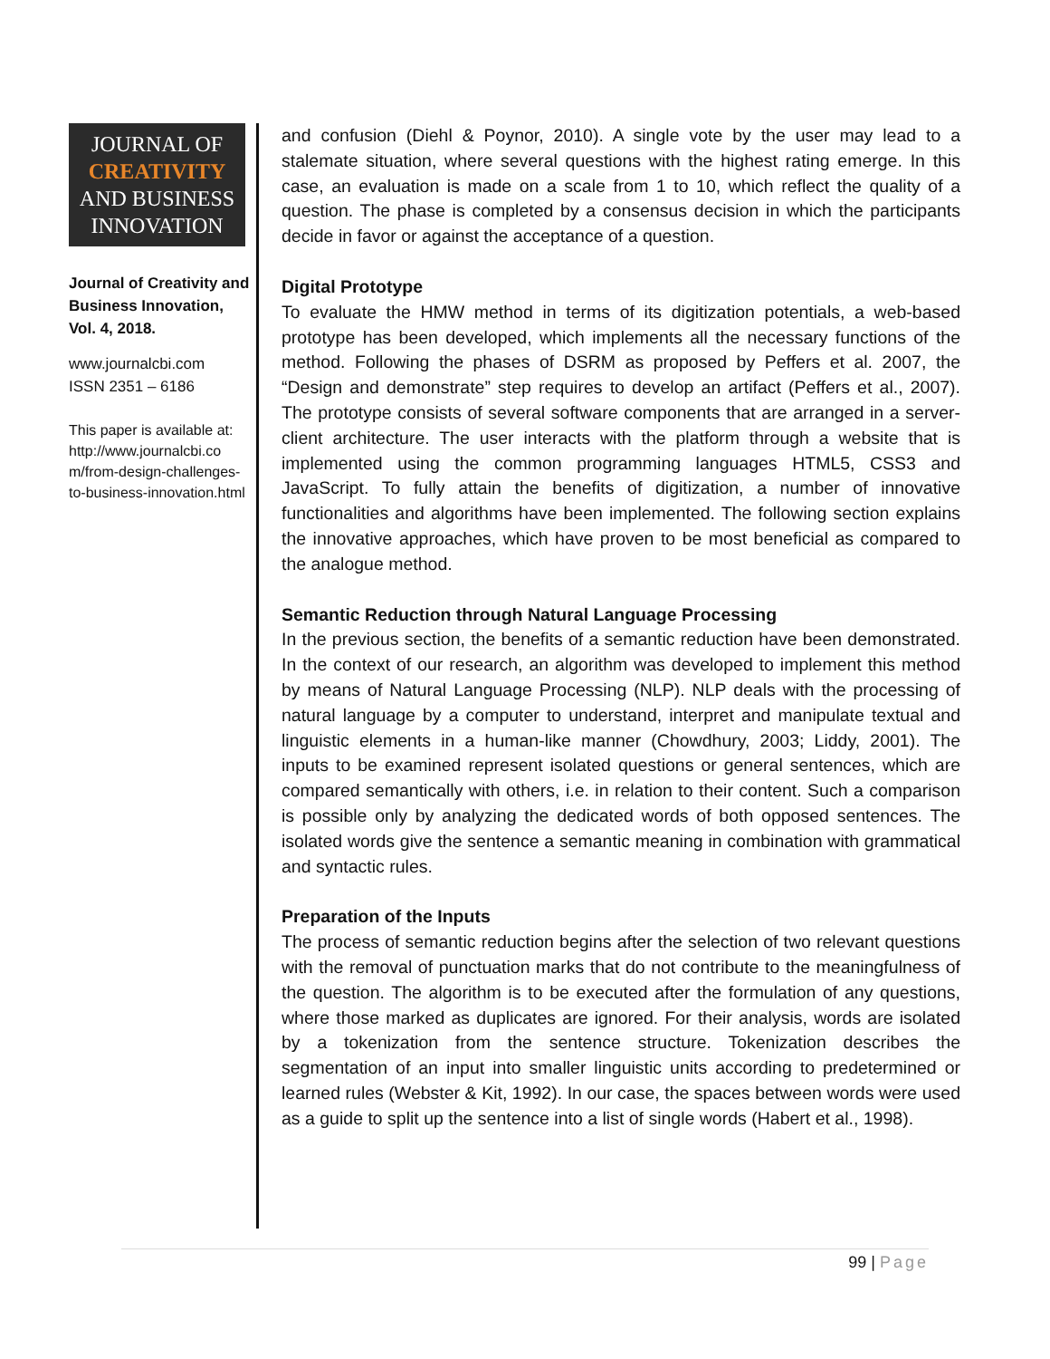JOURNAL OF
CREATIVITY
AND BUSINESS
INNOVATION
Journal of Creativity and Business Innovation, Vol. 4, 2018.
www.journalcbi.com
ISSN 2351 – 6186
This paper is available at:
http://www.journalcbi.co m/from-design-challenges-to-business-innovation.html
and confusion (Diehl & Poynor, 2010). A single vote by the user may lead to a stalemate situation, where several questions with the highest rating emerge. In this case, an evaluation is made on a scale from 1 to 10, which reflect the quality of a question. The phase is completed by a consensus decision in which the participants decide in favor or against the acceptance of a question.
Digital Prototype
To evaluate the HMW method in terms of its digitization potentials, a web-based prototype has been developed, which implements all the necessary functions of the method. Following the phases of DSRM as proposed by Peffers et al. 2007, the “Design and demonstrate” step requires to develop an artifact (Peffers et al., 2007). The prototype consists of several software components that are arranged in a server-client architecture. The user interacts with the platform through a website that is implemented using the common programming languages HTML5, CSS3 and JavaScript. To fully attain the benefits of digitization, a number of innovative functionalities and algorithms have been implemented. The following section explains the innovative approaches, which have proven to be most beneficial as compared to the analogue method.
Semantic Reduction through Natural Language Processing
In the previous section, the benefits of a semantic reduction have been demonstrated. In the context of our research, an algorithm was developed to implement this method by means of Natural Language Processing (NLP). NLP deals with the processing of natural language by a computer to understand, interpret and manipulate textual and linguistic elements in a human-like manner (Chowdhury, 2003; Liddy, 2001). The inputs to be examined represent isolated questions or general sentences, which are compared semantically with others, i.e. in relation to their content. Such a comparison is possible only by analyzing the dedicated words of both opposed sentences. The isolated words give the sentence a semantic meaning in combination with grammatical and syntactic rules.
Preparation of the Inputs
The process of semantic reduction begins after the selection of two relevant questions with the removal of punctuation marks that do not contribute to the meaningfulness of the question. The algorithm is to be executed after the formulation of any questions, where those marked as duplicates are ignored. For their analysis, words are isolated by a tokenization from the sentence structure. Tokenization describes the segmentation of an input into smaller linguistic units according to predetermined or learned rules (Webster & Kit, 1992). In our case, the spaces between words were used as a guide to split up the sentence into a list of single words (Habert et al., 1998).
99 | Page